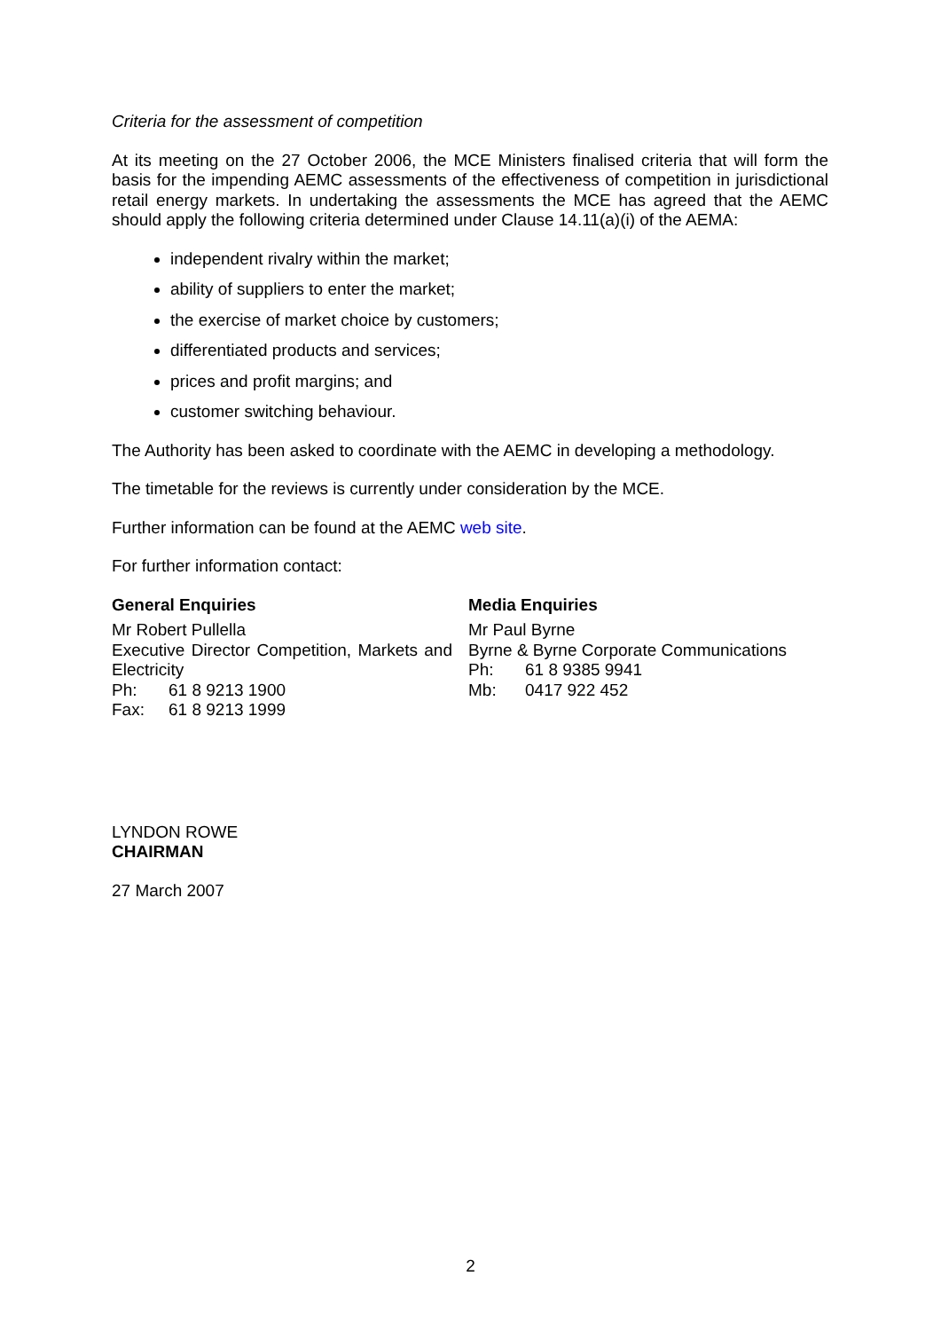Criteria for the assessment of competition
At its meeting on the 27 October 2006, the MCE Ministers finalised criteria that will form the basis for the impending AEMC assessments of the effectiveness of competition in jurisdictional retail energy markets. In undertaking the assessments the MCE has agreed that the AEMC should apply the following criteria determined under Clause 14.11(a)(i) of the AEMA:
independent rivalry within the market;
ability of suppliers to enter the market;
the exercise of market choice by customers;
differentiated products and services;
prices and profit margins; and
customer switching behaviour.
The Authority has been asked to coordinate with the AEMC in developing a methodology.
The timetable for the reviews is currently under consideration by the MCE.
Further information can be found at the AEMC web site.
For further information contact:
General Enquiries
Mr Robert Pullella
Executive Director Competition, Markets and Electricity
Ph: 61 8 9213 1900
Fax: 61 8 9213 1999
Media Enquiries
Mr Paul Byrne
Byrne & Byrne Corporate Communications
Ph: 61 8 9385 9941
Mb: 0417 922 452
LYNDON ROWE
CHAIRMAN
27 March 2007
2